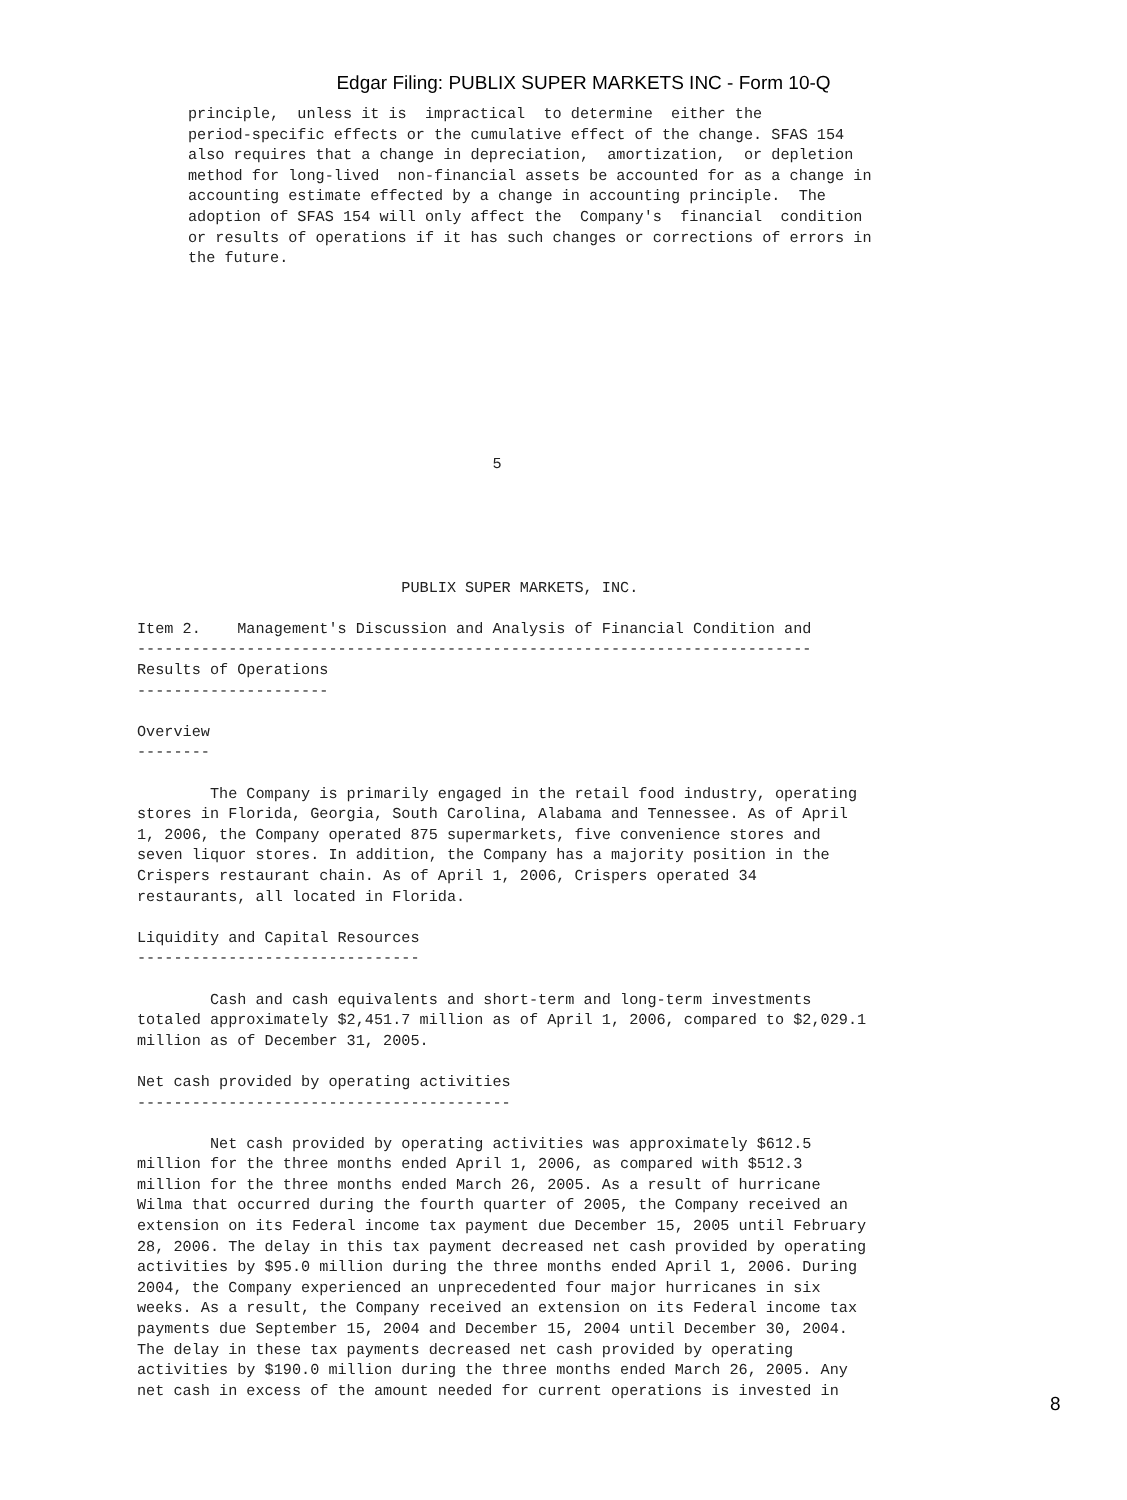Edgar Filing: PUBLIX SUPER MARKETS INC - Form 10-Q
principle,  unless it is  impractical  to determine  either the
period-specific effects or the cumulative effect of the change. SFAS 154
also requires that a change in depreciation,  amortization,  or depletion
method for long-lived  non-financial assets be accounted for as a change in
accounting estimate effected by a change in accounting principle.  The
adoption of SFAS 154 will only affect the  Company's  financial  condition
or results of operations if it has such changes or corrections of errors in
the future.
                                       5





                             PUBLIX SUPER MARKETS, INC.

Item 2.    Management's Discussion and Analysis of Financial Condition and
--------------------------------------------------------------------------
Results of Operations
---------------------

Overview
--------

        The Company is primarily engaged in the retail food industry, operating
stores in Florida, Georgia, South Carolina, Alabama and Tennessee. As of April
1, 2006, the Company operated 875 supermarkets, five convenience stores and
seven liquor stores. In addition, the Company has a majority position in the
Crispers restaurant chain. As of April 1, 2006, Crispers operated 34
restaurants, all located in Florida.

Liquidity and Capital Resources
-------------------------------

        Cash and cash equivalents and short-term and long-term investments
totaled approximately $2,451.7 million as of April 1, 2006, compared to $2,029.1
million as of December 31, 2005.

Net cash provided by operating activities
-----------------------------------------

        Net cash provided by operating activities was approximately $612.5
million for the three months ended April 1, 2006, as compared with $512.3
million for the three months ended March 26, 2005. As a result of hurricane
Wilma that occurred during the fourth quarter of 2005, the Company received an
extension on its Federal income tax payment due December 15, 2005 until February
28, 2006. The delay in this tax payment decreased net cash provided by operating
activities by $95.0 million during the three months ended April 1, 2006. During
2004, the Company experienced an unprecedented four major hurricanes in six
weeks. As a result, the Company received an extension on its Federal income tax
payments due September 15, 2004 and December 15, 2004 until December 30, 2004.
The delay in these tax payments decreased net cash provided by operating
activities by $190.0 million during the three months ended March 26, 2005. Any
net cash in excess of the amount needed for current operations is invested in
8